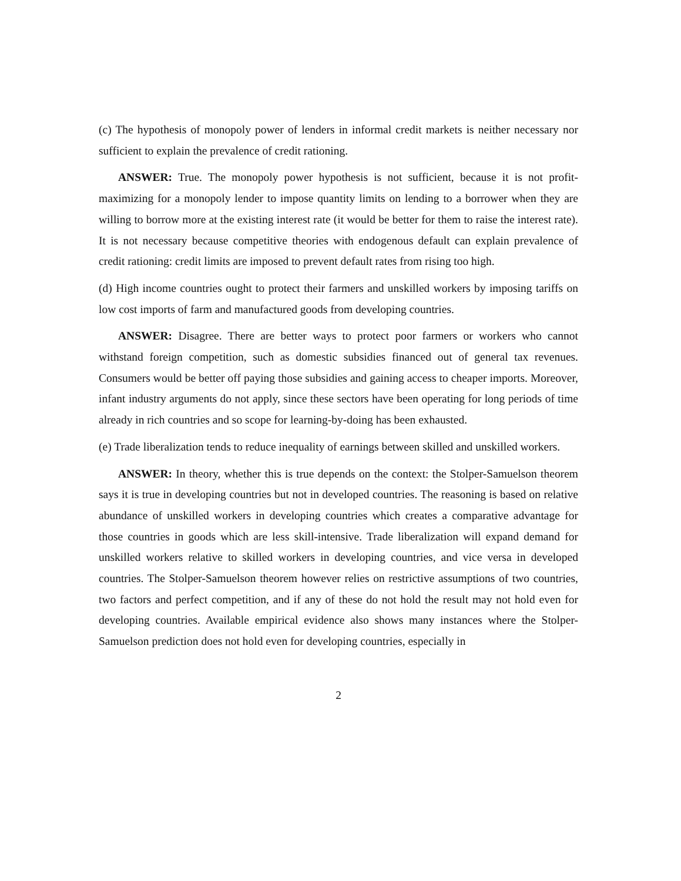(c) The hypothesis of monopoly power of lenders in informal credit markets is neither necessary nor sufficient to explain the prevalence of credit rationing.
ANSWER: True. The monopoly power hypothesis is not sufficient, because it is not profit-maximizing for a monopoly lender to impose quantity limits on lending to a borrower when they are willing to borrow more at the existing interest rate (it would be better for them to raise the interest rate). It is not necessary because competitive theories with endogenous default can explain prevalence of credit rationing: credit limits are imposed to prevent default rates from rising too high.
(d) High income countries ought to protect their farmers and unskilled workers by imposing tariffs on low cost imports of farm and manufactured goods from developing countries.
ANSWER: Disagree. There are better ways to protect poor farmers or workers who cannot withstand foreign competition, such as domestic subsidies financed out of general tax revenues. Consumers would be better off paying those subsidies and gaining access to cheaper imports. Moreover, infant industry arguments do not apply, since these sectors have been operating for long periods of time already in rich countries and so scope for learning-by-doing has been exhausted.
(e) Trade liberalization tends to reduce inequality of earnings between skilled and unskilled workers.
ANSWER: In theory, whether this is true depends on the context: the Stolper-Samuelson theorem says it is true in developing countries but not in developed countries. The reasoning is based on relative abundance of unskilled workers in developing countries which creates a comparative advantage for those countries in goods which are less skill-intensive. Trade liberalization will expand demand for unskilled workers relative to skilled workers in developing countries, and vice versa in developed countries. The Stolper-Samuelson theorem however relies on restrictive assumptions of two countries, two factors and perfect competition, and if any of these do not hold the result may not hold even for developing countries. Available empirical evidence also shows many instances where the Stolper-Samuelson prediction does not hold even for developing countries, especially in
2